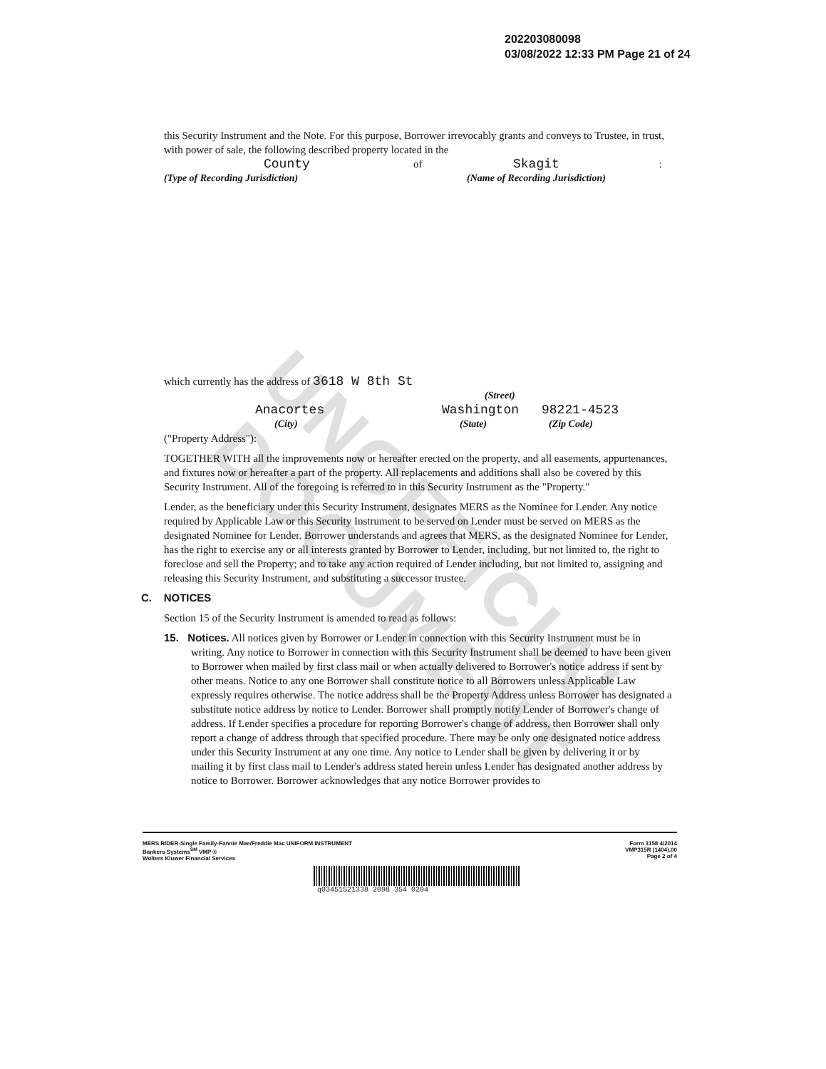UNOFFICIAL DOCUMENT
202203080098
03/08/2022 12:33 PM Page 21 of 24
this Security Instrument and the Note. For this purpose, Borrower irrevocably grants and conveys to Trustee, in trust, with power of sale, the following described property located in the
County of Skagit:
(Type of Recording Jurisdiction) (Name of Recording Jurisdiction)
which currently has the address of 3618 W 8th St
(Street)
Anacortes Washington 98221-4523
(City) (State) (Zip Code)
("Property Address"):
TOGETHER WITH all the improvements now or hereafter erected on the property, and all easements, appurtenances, and fixtures now or hereafter a part of the property. All replacements and additions shall also be covered by this Security Instrument. All of the foregoing is referred to in this Security Instrument as the "Property."
Lender, as the beneficiary under this Security Instrument, designates MERS as the Nominee for Lender. Any notice required by Applicable Law or this Security Instrument to be served on Lender must be served on MERS as the designated Nominee for Lender. Borrower understands and agrees that MERS, as the designated Nominee for Lender, has the right to exercise any or all interests granted by Borrower to Lender, including, but not limited to, the right to foreclose and sell the Property; and to take any action required of Lender including, but not limited to, assigning and releasing this Security Instrument, and substituting a successor trustee.
C. NOTICES
Section 15 of the Security Instrument is amended to read as follows:
15. Notices. All notices given by Borrower or Lender in connection with this Security Instrument must be in writing. Any notice to Borrower in connection with this Security Instrument shall be deemed to have been given to Borrower when mailed by first class mail or when actually delivered to Borrower's notice address if sent by other means. Notice to any one Borrower shall constitute notice to all Borrowers unless Applicable Law expressly requires otherwise. The notice address shall be the Property Address unless Borrower has designated a substitute notice address by notice to Lender. Borrower shall promptly notify Lender of Borrower's change of address. If Lender specifies a procedure for reporting Borrower's change of address, then Borrower shall only report a change of address through that specified procedure. There may be only one designated notice address under this Security Instrument at any one time. Any notice to Lender shall be given by delivering it or by mailing it by first class mail to Lender's address stated herein unless Lender has designated another address by notice to Borrower. Borrower acknowledges that any notice Borrower provides to
MERS RIDER-Single Family-Fannie Mae/Freddie Mac UNIFORM INSTRUMENT
Bankers Systems<sup>SM</sup> VMP ®
Wolters Kluwer Financial Services
Form 3158 4/2014
VMP315R (1404).00
Page 2 of 4
q03451521338 2098 354 0204